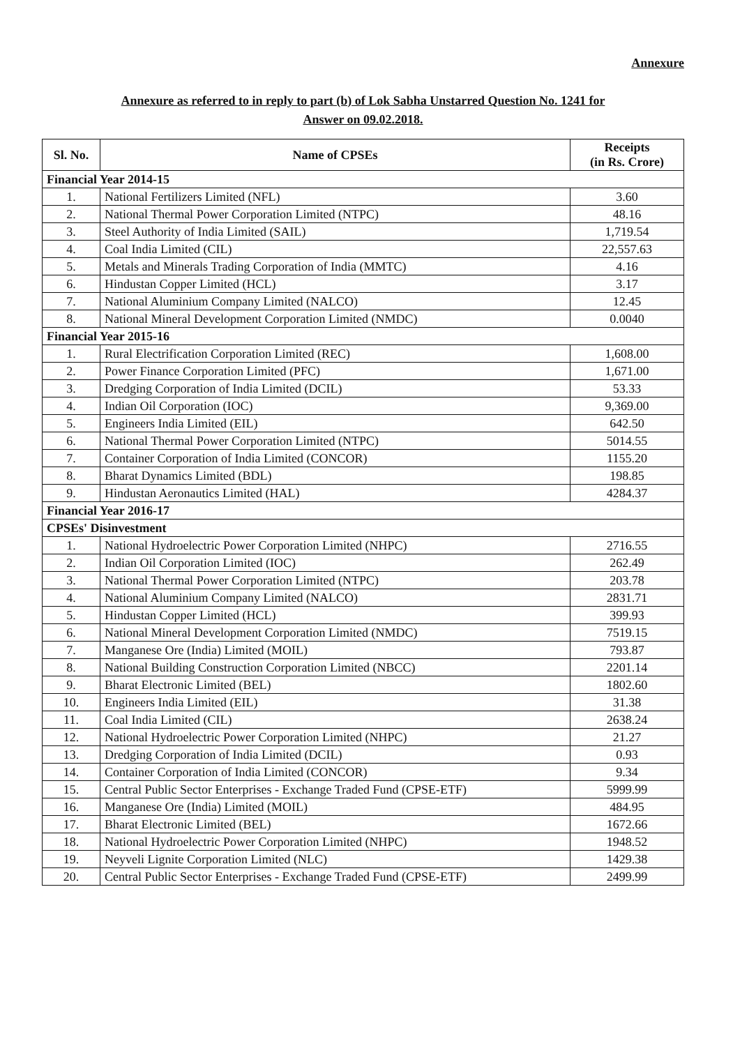Annexure
Annexure as referred to in reply to part (b) of Lok Sabha Unstarred Question No. 1241 for
Answer on 09.02.2018.
| Sl. No. | Name of CPSEs | Receipts (in Rs. Crore) |
| --- | --- | --- |
| Financial Year 2014-15 | | |
| 1. | National Fertilizers Limited (NFL) | 3.60 |
| 2. | National Thermal Power Corporation Limited (NTPC) | 48.16 |
| 3. | Steel Authority of India Limited (SAIL) | 1,719.54 |
| 4. | Coal India Limited (CIL) | 22,557.63 |
| 5. | Metals and Minerals Trading Corporation of India (MMTC) | 4.16 |
| 6. | Hindustan Copper Limited (HCL) | 3.17 |
| 7. | National Aluminium Company Limited (NALCO) | 12.45 |
| 8. | National Mineral Development Corporation Limited (NMDC) | 0.0040 |
| Financial Year 2015-16 | | |
| 1. | Rural Electrification Corporation Limited (REC) | 1,608.00 |
| 2. | Power Finance Corporation Limited (PFC) | 1,671.00 |
| 3. | Dredging Corporation of India Limited (DCIL) | 53.33 |
| 4. | Indian Oil Corporation (IOC) | 9,369.00 |
| 5. | Engineers India Limited (EIL) | 642.50 |
| 6. | National Thermal Power Corporation Limited (NTPC) | 5014.55 |
| 7. | Container Corporation of India Limited (CONCOR) | 1155.20 |
| 8. | Bharat Dynamics Limited (BDL) | 198.85 |
| 9. | Hindustan Aeronautics Limited (HAL) | 4284.37 |
| Financial Year 2016-17 | | |
| CPSEs' Disinvestment | | |
| 1. | National Hydroelectric Power Corporation Limited (NHPC) | 2716.55 |
| 2. | Indian Oil Corporation Limited (IOC) | 262.49 |
| 3. | National Thermal Power Corporation Limited (NTPC) | 203.78 |
| 4. | National Aluminium Company Limited (NALCO) | 2831.71 |
| 5. | Hindustan Copper Limited (HCL) | 399.93 |
| 6. | National Mineral Development Corporation Limited (NMDC) | 7519.15 |
| 7. | Manganese Ore (India) Limited (MOIL) | 793.87 |
| 8. | National Building Construction Corporation Limited (NBCC) | 2201.14 |
| 9. | Bharat Electronic Limited (BEL) | 1802.60 |
| 10. | Engineers India Limited (EIL) | 31.38 |
| 11. | Coal India Limited (CIL) | 2638.24 |
| 12. | National Hydroelectric Power Corporation Limited (NHPC) | 21.27 |
| 13. | Dredging Corporation of India Limited (DCIL) | 0.93 |
| 14. | Container Corporation of India Limited (CONCOR) | 9.34 |
| 15. | Central Public Sector Enterprises - Exchange Traded Fund (CPSE-ETF) | 5999.99 |
| 16. | Manganese Ore (India) Limited (MOIL) | 484.95 |
| 17. | Bharat Electronic Limited (BEL) | 1672.66 |
| 18. | National Hydroelectric Power Corporation Limited (NHPC) | 1948.52 |
| 19. | Neyveli Lignite Corporation Limited (NLC) | 1429.38 |
| 20. | Central Public Sector Enterprises - Exchange Traded Fund (CPSE-ETF) | 2499.99 |